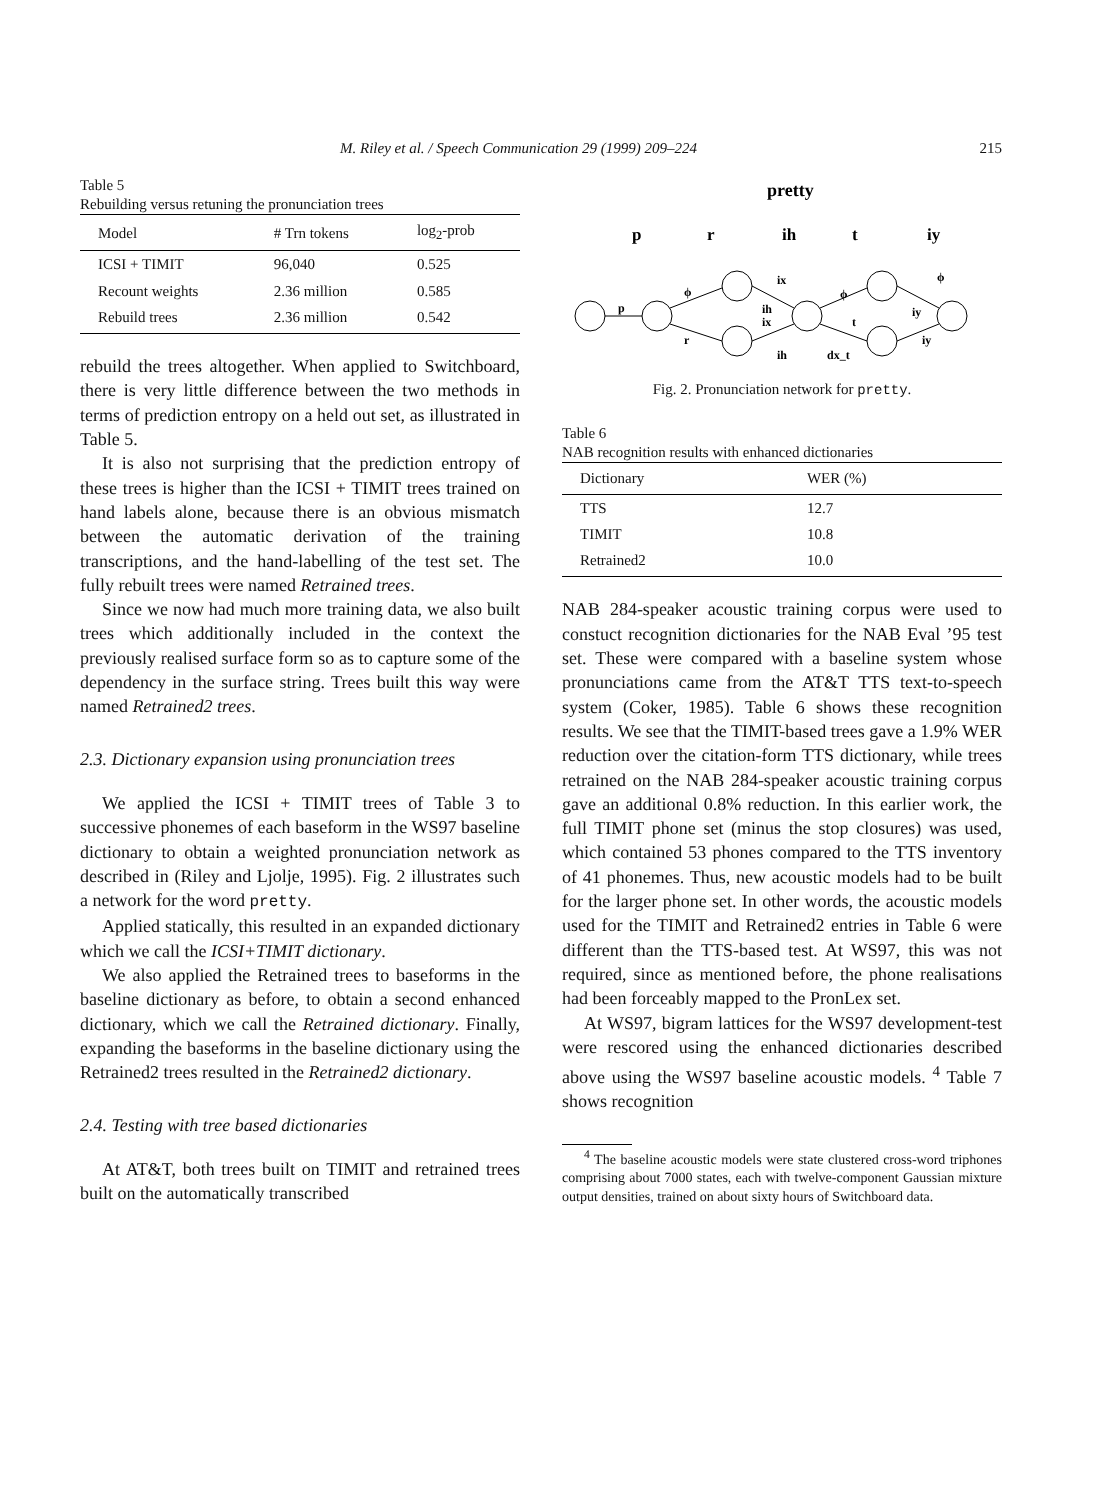M. Riley et al. / Speech Communication 29 (1999) 209–224 215
Table 5
Rebuilding versus retuning the pronunciation trees
| Model | # Trn tokens | log<sub>2</sub>-prob |
| --- | --- | --- |
| ICSI + TIMIT | 96,040 | 0.525 |
| Recount weights | 2.36 million | 0.585 |
| Rebuild trees | 2.36 million | 0.542 |
rebuild the trees altogether. When applied to Switchboard, there is very little difference between the two methods in terms of prediction entropy on a held out set, as illustrated in Table 5.
It is also not surprising that the prediction entropy of these trees is higher than the ICSI + TIMIT trees trained on hand labels alone, because there is an obvious mismatch between the automatic derivation of the training transcriptions, and the hand-labelling of the test set. The fully rebuilt trees were named Retrained trees.
Since we now had much more training data, we also built trees which additionally included in the context the previously realised surface form so as to capture some of the dependency in the surface string. Trees built this way were named Retrained2 trees.
2.3. Dictionary expansion using pronunciation trees
We applied the ICSI + TIMIT trees of Table 3 to successive phonemes of each baseform in the WS97 baseline dictionary to obtain a weighted pronunciation network as described in (Riley and Ljolje, 1995). Fig. 2 illustrates such a network for the word pretty.
Applied statically, this resulted in an expanded dictionary which we call the ICSI+TIMIT dictionary.
We also applied the Retrained trees to baseforms in the baseline dictionary as before, to obtain a second enhanced dictionary, which we call the Retrained dictionary. Finally, expanding the baseforms in the baseline dictionary using the Retrained2 trees resulted in the Retrained2 dictionary.
2.4. Testing with tree based dictionaries
At AT&T, both trees built on TIMIT and retrained trees built on the automatically transcribed
pretty
p
r
ih
t
iy
p
ϕ
r
ix
ih
ix
ih
dx_t
ϕ
t
iy
iy
ϕ
Fig. 2. Pronunciation network for pretty.
Table 6
NAB recognition results with enhanced dictionaries
| Dictionary | WER (%) |
| --- | --- |
| TTS | 12.7 |
| TIMIT | 10.8 |
| Retrained2 | 10.0 |
NAB 284-speaker acoustic training corpus were used to constuct recognition dictionaries for the NAB Eval ’95 test set. These were compared with a baseline system whose pronunciations came from the AT&T TTS text-to-speech system (Coker, 1985). Table 6 shows these recognition results. We see that the TIMIT-based trees gave a 1.9% WER reduction over the citation-form TTS dictionary, while trees retrained on the NAB 284-speaker acoustic training corpus gave an additional 0.8% reduction. In this earlier work, the full TIMIT phone set (minus the stop closures) was used, which contained 53 phones compared to the TTS inventory of 41 phonemes. Thus, new acoustic models had to be built for the larger phone set. In other words, the acoustic models used for the TIMIT and Retrained2 entries in Table 6 were different than the TTS-based test. At WS97, this was not required, since as mentioned before, the phone realisations had been forceably mapped to the PronLex set.
At WS97, bigram lattices for the WS97 development-test were rescored using the enhanced dictionaries described above using the WS97 baseline acoustic models. <sup>4</sup> Table 7 shows recognition
<sup>4</sup> The baseline acoustic models were state clustered cross-word triphones comprising about 7000 states, each with twelve-component Gaussian mixture output densities, trained on about sixty hours of Switchboard data.